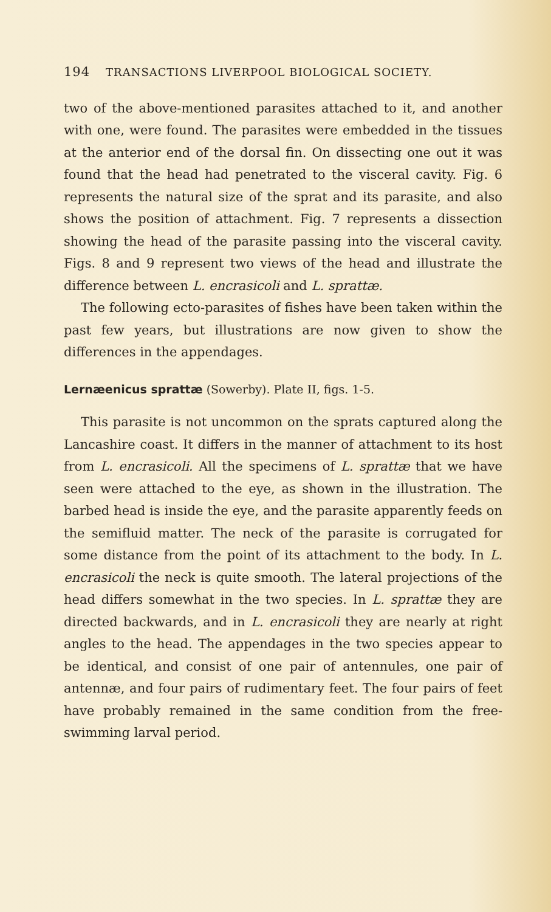194 TRANSACTIONS LIVERPOOL BIOLOGICAL SOCIETY.
two of the above-mentioned parasites attached to it, and another with one, were found. The parasites were embedded in the tissues at the anterior end of the dorsal fin. On dissecting one out it was found that the head had penetrated to the visceral cavity. Fig. 6 represents the natural size of the sprat and its parasite, and also shows the position of attachment. Fig. 7 represents a dissection showing the head of the parasite passing into the visceral cavity. Figs. 8 and 9 represent two views of the head and illustrate the difference between L. encrasicoli and L. sprattæ.
The following ecto-parasites of fishes have been taken within the past few years, but illustrations are now given to show the differences in the appendages.
Lernæenicus sprattæ (Sowerby). Plate II, figs. 1-5.
This parasite is not uncommon on the sprats captured along the Lancashire coast. It differs in the manner of attachment to its host from L. encrasicoli. All the specimens of L. sprattæ that we have seen were attached to the eye, as shown in the illustration. The barbed head is inside the eye, and the parasite apparently feeds on the semifluid matter. The neck of the parasite is corrugated for some distance from the point of its attachment to the body. In L. encrasicoli the neck is quite smooth. The lateral projections of the head differs somewhat in the two species. In L. sprattæ they are directed backwards, and in L. encrasicoli they are nearly at right angles to the head. The appendages in the two species appear to be identical, and consist of one pair of antennules, one pair of antennæ, and four pairs of rudimentary feet. The four pairs of feet have probably remained in the same condition from the free-swimming larval period.